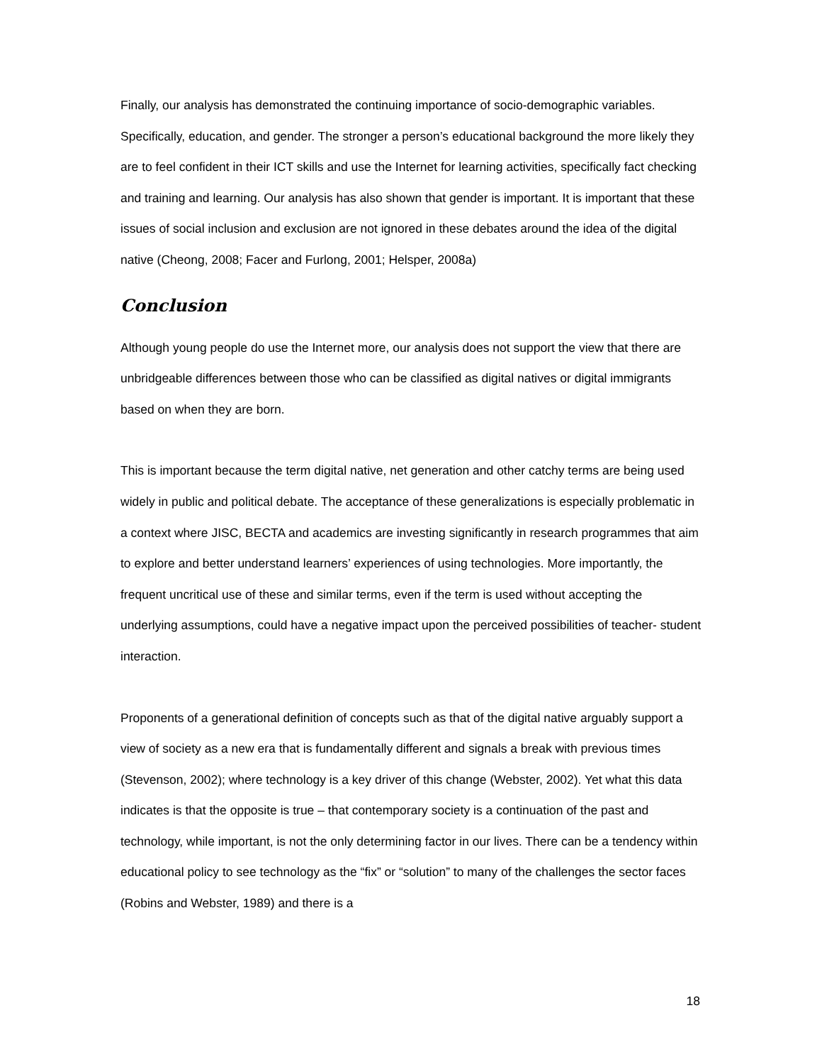Finally, our analysis has demonstrated the continuing importance of socio-demographic variables. Specifically, education, and gender. The stronger a person’s educational background the more likely they are to feel confident in their ICT skills and use the Internet for learning activities, specifically fact checking and training and learning. Our analysis has also shown that gender is important. It is important that these issues of social inclusion and exclusion are not ignored in these debates around the idea of the digital native (Cheong, 2008; Facer and Furlong, 2001; Helsper, 2008a)
Conclusion
Although young people do use the Internet more, our analysis does not support the view that there are unbridgeable differences between those who can be classified as digital natives or digital immigrants based on when they are born.
This is important because the term digital native, net generation and other catchy terms are being used widely in public and political debate. The acceptance of these generalizations is especially problematic in a context where JISC, BECTA and academics are investing significantly in research programmes that aim to explore and better understand learners’ experiences of using technologies. More importantly, the frequent uncritical use of these and similar terms, even if the term is used without accepting the underlying assumptions, could have a negative impact upon the perceived possibilities of teacher- student interaction.
Proponents of a generational definition of concepts such as that of the digital native arguably support a view of society as a new era that is fundamentally different and signals a break with previous times (Stevenson, 2002); where technology is a key driver of this change (Webster, 2002). Yet what this data indicates is that the opposite is true – that contemporary society is a continuation of the past and technology, while important, is not the only determining factor in our lives. There can be a tendency within educational policy to see technology as the “fix” or “solution” to many of the challenges the sector faces (Robins and Webster, 1989) and there is a
18